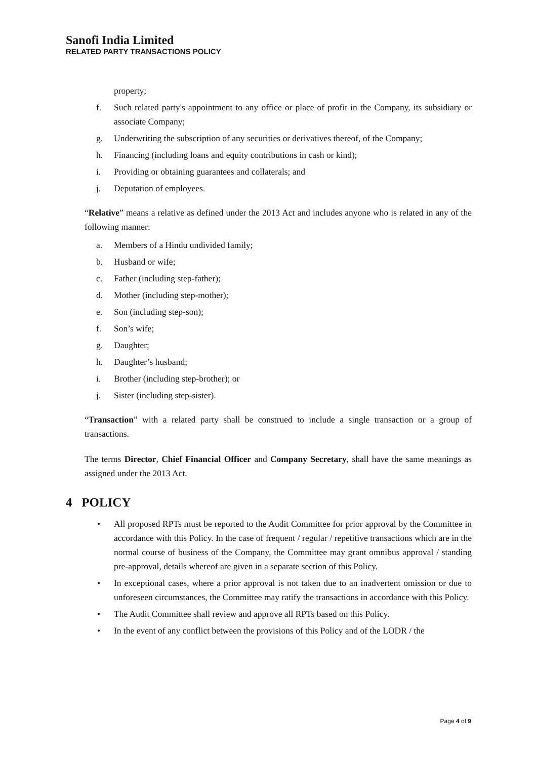Sanofi India Limited
RELATED PARTY TRANSACTIONS POLICY
property;
f. Such related party's appointment to any office or place of profit in the Company, its subsidiary or associate Company;
g. Underwriting the subscription of any securities or derivatives thereof, of the Company;
h. Financing (including loans and equity contributions in cash or kind);
i. Providing or obtaining guarantees and collaterals; and
j. Deputation of employees.
“Relative” means a relative as defined under the 2013 Act and includes anyone who is related in any of the following manner:
a. Members of a Hindu undivided family;
b. Husband or wife;
c. Father (including step-father);
d. Mother (including step-mother);
e. Son (including step-son);
f. Son’s wife;
g. Daughter;
h. Daughter’s husband;
i. Brother (including step-brother); or
j. Sister (including step-sister).
“Transaction” with a related party shall be construed to include a single transaction or a group of transactions.
The terms Director, Chief Financial Officer and Company Secretary, shall have the same meanings as assigned under the 2013 Act.
4 POLICY
• All proposed RPTs must be reported to the Audit Committee for prior approval by the Committee in accordance with this Policy. In the case of frequent / regular / repetitive transactions which are in the normal course of business of the Company, the Committee may grant omnibus approval / standing pre-approval, details whereof are given in a separate section of this Policy.
• In exceptional cases, where a prior approval is not taken due to an inadvertent omission or due to unforeseen circumstances, the Committee may ratify the transactions in accordance with this Policy.
• The Audit Committee shall review and approve all RPTs based on this Policy.
• In the event of any conflict between the provisions of this Policy and of the LODR / the
Page 4 of 9